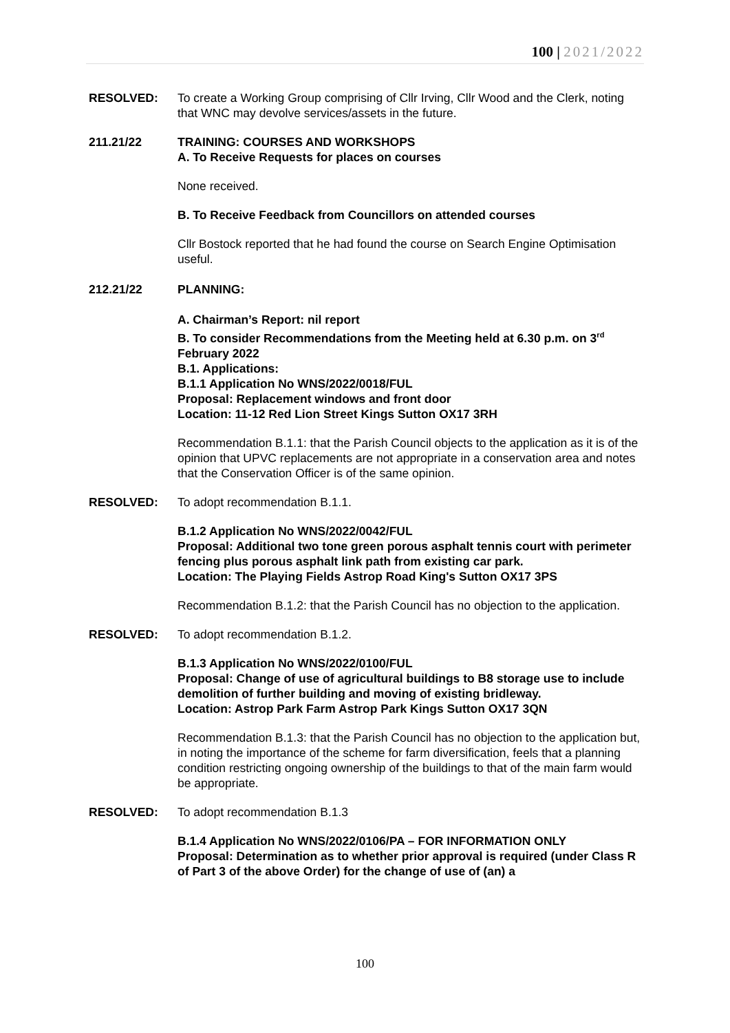100 | 2021/2022
RESOLVED: To create a Working Group comprising of Cllr Irving, Cllr Wood and the Clerk, noting that WNC may devolve services/assets in the future.
211.21/22 TRAINING: COURSES AND WORKSHOPS
A. To Receive Requests for places on courses
None received.
B. To Receive Feedback from Councillors on attended courses
Cllr Bostock reported that he had found the course on Search Engine Optimisation useful.
212.21/22 PLANNING:
A. Chairman’s Report: nil report
B. To consider Recommendations from the Meeting held at 6.30 p.m. on 3<sup>rd</sup> February 2022
B.1. Applications:
B.1.1 Application No WNS/2022/0018/FUL
Proposal: Replacement windows and front door
Location: 11-12 Red Lion Street Kings Sutton OX17 3RH
Recommendation B.1.1: that the Parish Council objects to the application as it is of the opinion that UPVC replacements are not appropriate in a conservation area and notes that the Conservation Officer is of the same opinion.
RESOLVED: To adopt recommendation B.1.1.
B.1.2 Application No WNS/2022/0042/FUL
Proposal: Additional two tone green porous asphalt tennis court with perimeter fencing plus porous asphalt link path from existing car park.
Location: The Playing Fields Astrop Road King's Sutton OX17 3PS
Recommendation B.1.2: that the Parish Council has no objection to the application.
RESOLVED: To adopt recommendation B.1.2.
B.1.3 Application No WNS/2022/0100/FUL
Proposal: Change of use of agricultural buildings to B8 storage use to include demolition of further building and moving of existing bridleway.
Location: Astrop Park Farm Astrop Park Kings Sutton OX17 3QN
Recommendation B.1.3: that the Parish Council has no objection to the application but, in noting the importance of the scheme for farm diversification, feels that a planning condition restricting ongoing ownership of the buildings to that of the main farm would be appropriate.
RESOLVED: To adopt recommendation B.1.3
B.1.4 Application No WNS/2022/0106/PA – FOR INFORMATION ONLY
Proposal: Determination as to whether prior approval is required (under Class R of Part 3 of the above Order) for the change of use of (an) a
100